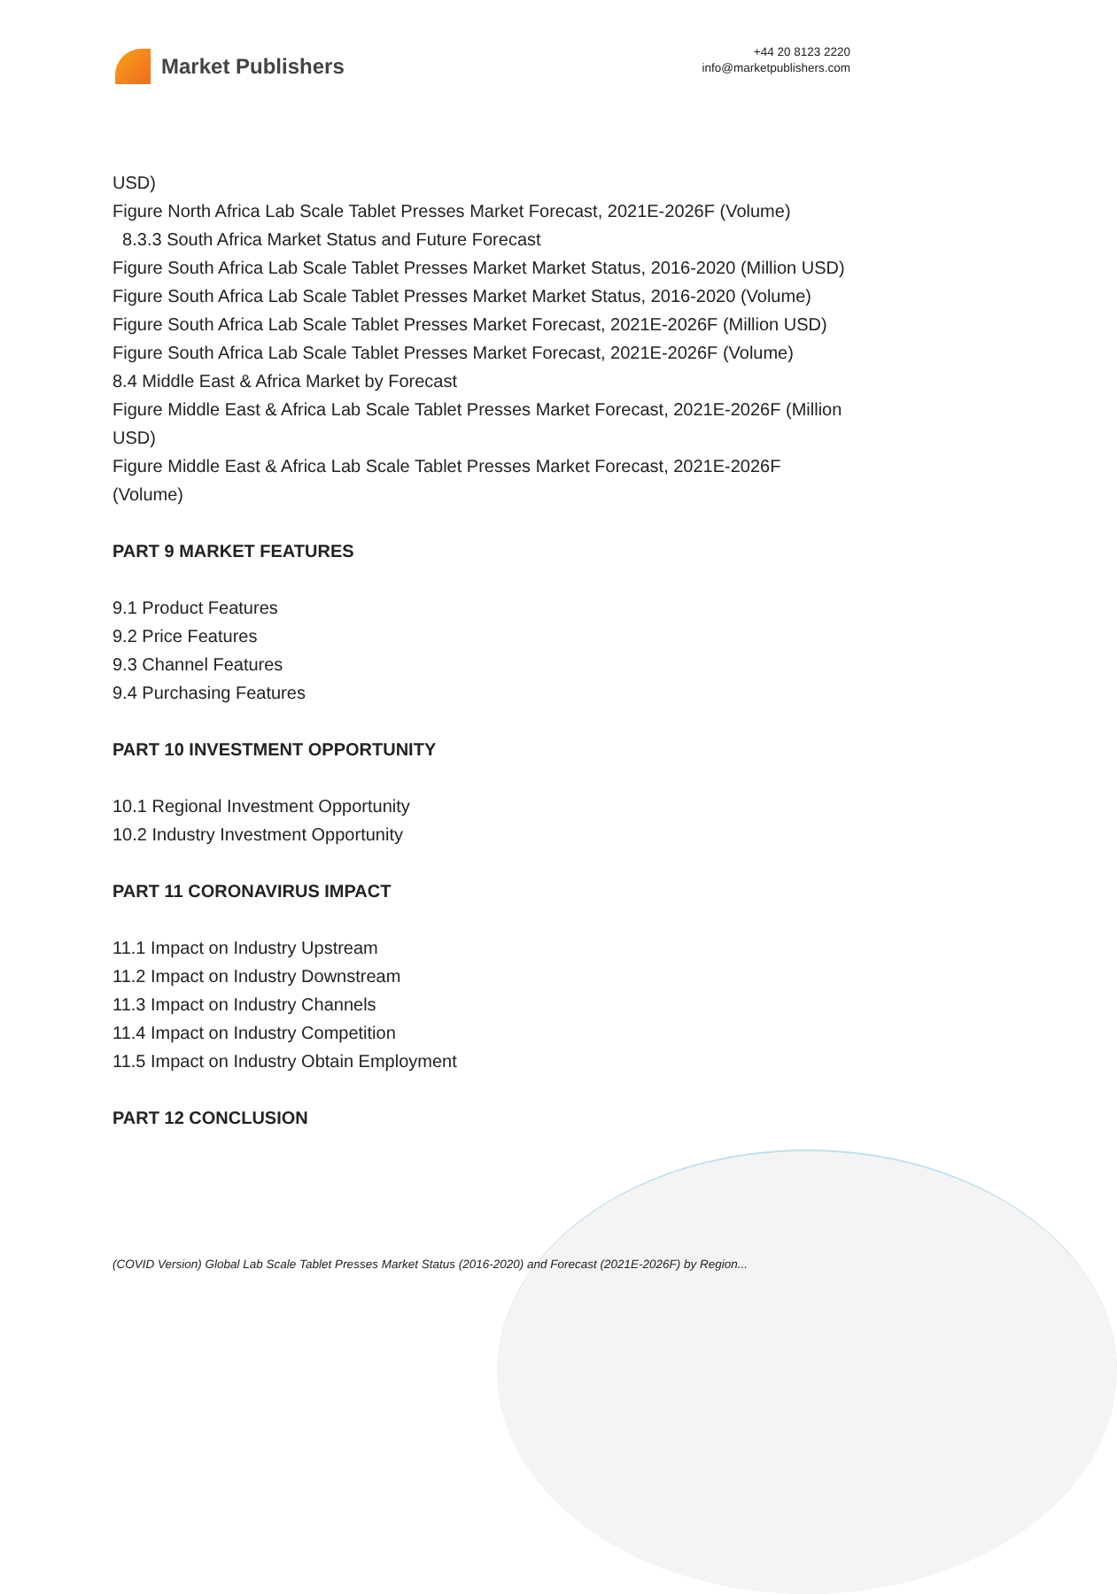Market Publishers
+44 20 8123 2220
info@marketpublishers.com
USD)
Figure North Africa Lab Scale Tablet Presses Market Forecast, 2021E-2026F (Volume)
8.3.3 South Africa Market Status and Future Forecast
Figure South Africa Lab Scale Tablet Presses Market Market Status, 2016-2020 (Million USD)
Figure South Africa Lab Scale Tablet Presses Market Market Status, 2016-2020 (Volume)
Figure South Africa Lab Scale Tablet Presses Market Forecast, 2021E-2026F (Million USD)
Figure South Africa Lab Scale Tablet Presses Market Forecast, 2021E-2026F (Volume)
8.4 Middle East & Africa Market by Forecast
Figure Middle East & Africa Lab Scale Tablet Presses Market Forecast, 2021E-2026F (Million USD)
Figure Middle East & Africa Lab Scale Tablet Presses Market Forecast, 2021E-2026F (Volume)
PART 9 MARKET FEATURES
9.1 Product Features
9.2 Price Features
9.3 Channel Features
9.4 Purchasing Features
PART 10 INVESTMENT OPPORTUNITY
10.1 Regional Investment Opportunity
10.2 Industry Investment Opportunity
PART 11 CORONAVIRUS IMPACT
11.1 Impact on Industry Upstream
11.2 Impact on Industry Downstream
11.3 Impact on Industry Channels
11.4 Impact on Industry Competition
11.5 Impact on Industry Obtain Employment
PART 12 CONCLUSION
(COVID Version) Global Lab Scale Tablet Presses Market Status (2016-2020) and Forecast (2021E-2026F) by Region...